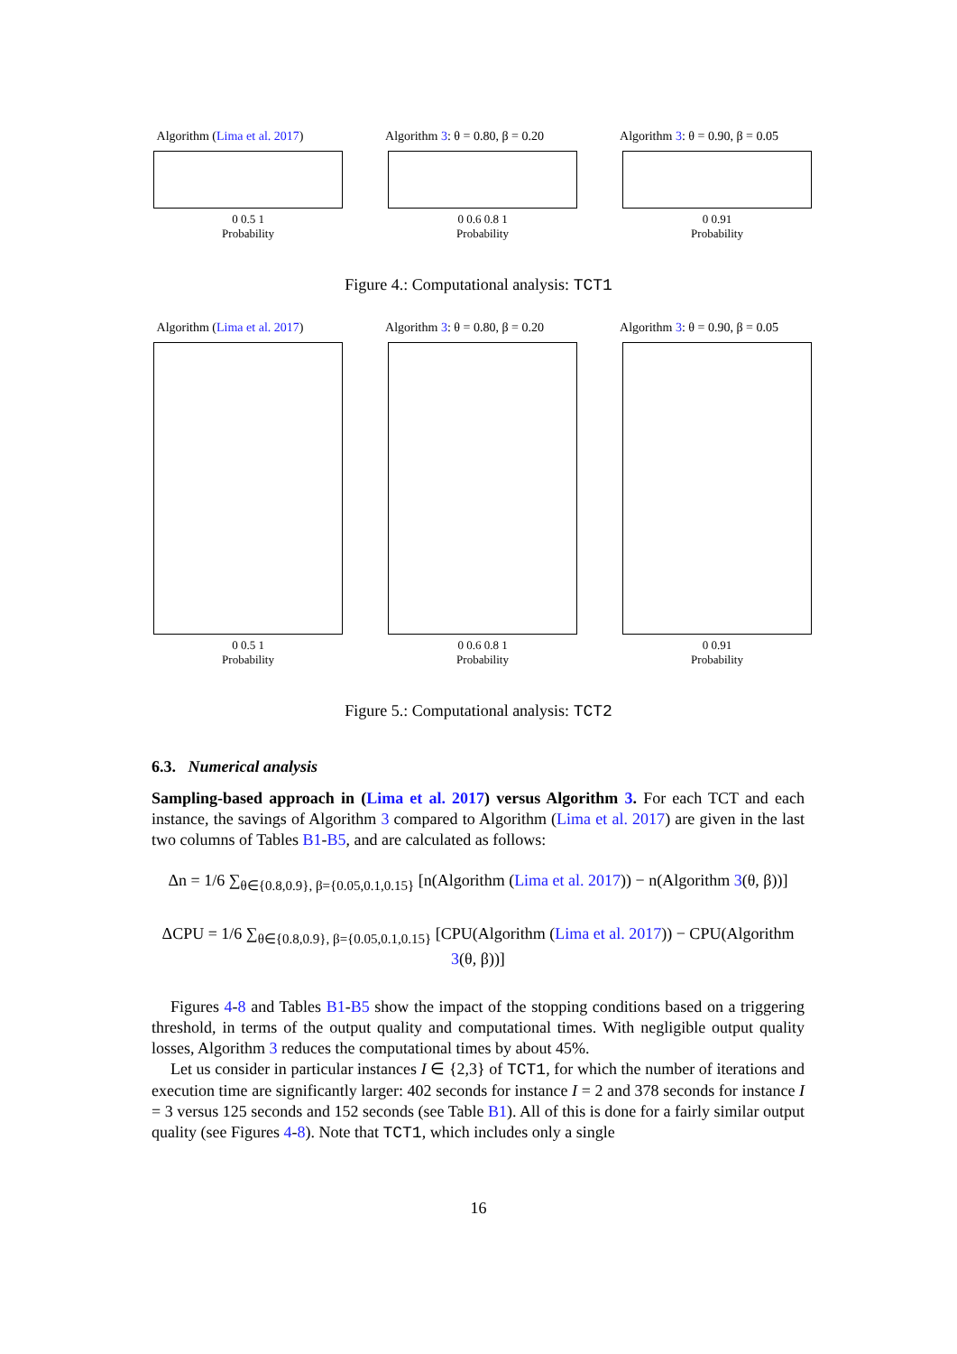Algorithm (Lima et al. 2017)
0 0.5 1
Probability
Algorithm 3: θ = 0.80, β = 0.20
0 0.6 0.8 1
Probability
Algorithm 3: θ = 0.90, β = 0.05
0 0.91
Probability
Figure 4.: Computational analysis: TCT1
Algorithm (Lima et al. 2017)
0 0.5 1
Probability
Algorithm 3: θ = 0.80, β = 0.20
0 0.6 0.8 1
Probability
Algorithm 3: θ = 0.90, β = 0.05
0 0.91
Probability
Figure 5.: Computational analysis: TCT2
6.3. Numerical analysis
Sampling-based approach in (Lima et al. 2017) versus Algorithm 3. For each TCT and each instance, the savings of Algorithm 3 compared to Algorithm (Lima et al. 2017) are given in the last two columns of Tables B1-B5, and are calculated as follows:
Δn = 1/6 ∑<sub>θ∈{0.8,0.9}, β={0.05,0.1,0.15}</sub> [n(Algorithm (Lima et al. 2017)) − n(Algorithm 3(θ, β))]
ΔCPU = 1/6 ∑<sub>θ∈{0.8,0.9}, β={0.05,0.1,0.15}</sub> [CPU(Algorithm (Lima et al. 2017)) − CPU(Algorithm 3(θ, β))]
Figures 4-8 and Tables B1-B5 show the impact of the stopping conditions based on a triggering threshold, in terms of the output quality and computational times. With negligible output quality losses, Algorithm 3 reduces the computational times by about 45%.
Let us consider in particular instances I ∈ {2,3} of TCT1, for which the number of iterations and execution time are significantly larger: 402 seconds for instance I = 2 and 378 seconds for instance I = 3 versus 125 seconds and 152 seconds (see Table B1). All of this is done for a fairly similar output quality (see Figures 4-8). Note that TCT1, which includes only a single
16